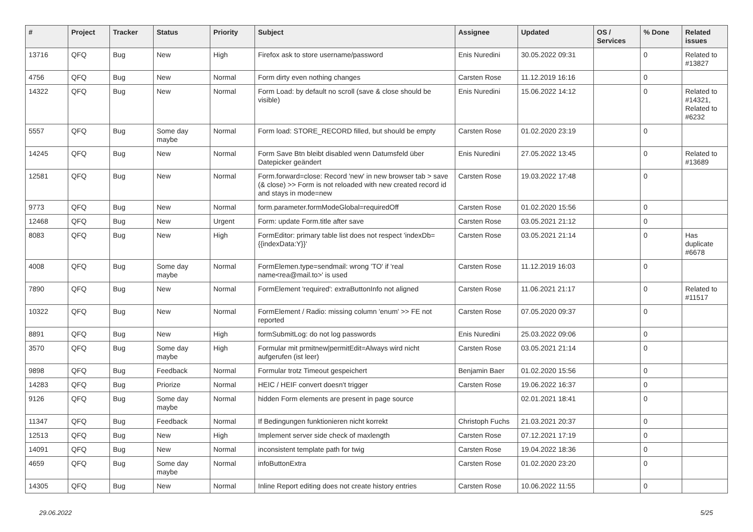| # | Project | Tracker | Status | Priority | Subject | Assignee | Updated | OS / Services | % Done | Related issues |
| --- | --- | --- | --- | --- | --- | --- | --- | --- | --- | --- |
| 13716 | QFQ | Bug | New | High | Firefox ask to store username/password | Enis Nuredini | 30.05.2022 09:31 | | 0 | Related to #13827 |
| 4756 | QFQ | Bug | New | Normal | Form dirty even nothing changes | Carsten Rose | 11.12.2019 16:16 | | 0 | |
| 14322 | QFQ | Bug | New | Normal | Form Load: by default no scroll (save & close should be visible) | Enis Nuredini | 15.06.2022 14:12 | | 0 | Related to #14321, Related to #6232 |
| 5557 | QFQ | Bug | Some day maybe | Normal | Form load: STORE_RECORD filled, but should be empty | Carsten Rose | 01.02.2020 23:19 | | 0 | |
| 14245 | QFQ | Bug | New | Normal | Form Save Btn bleibt disabled wenn Datumsfeld über Datepicker geändert | Enis Nuredini | 27.05.2022 13:45 | | 0 | Related to #13689 |
| 12581 | QFQ | Bug | New | Normal | Form.forward=close: Record 'new' in new browser tab > save (& close) >> Form is not reloaded with new created record id and stays in mode=new | Carsten Rose | 19.03.2022 17:48 | | 0 | |
| 9773 | QFQ | Bug | New | Normal | form.parameter.formModeGlobal=requiredOff | Carsten Rose | 01.02.2020 15:56 | | 0 | |
| 12468 | QFQ | Bug | New | Urgent | Form: update Form.title after save | Carsten Rose | 03.05.2021 21:12 | | 0 | |
| 8083 | QFQ | Bug | New | High | FormEditor: primary table list does not respect 'indexDb={{indexData:Y}}' | Carsten Rose | 03.05.2021 21:14 | | 0 | Has duplicate #6678 |
| 4008 | QFQ | Bug | Some day maybe | Normal | FormElemen.type=sendmail: wrong 'TO' if 'real name<rea@mail.to>' is used | Carsten Rose | 11.12.2019 16:03 | | 0 | |
| 7890 | QFQ | Bug | New | Normal | FormElement 'required': extraButtonInfo not aligned | Carsten Rose | 11.06.2021 21:17 | | 0 | Related to #11517 |
| 10322 | QFQ | Bug | New | Normal | FormElement / Radio: missing column 'enum' >> FE not reported | Carsten Rose | 07.05.2020 09:37 | | 0 | |
| 8891 | QFQ | Bug | New | High | formSubmitLog: do not log passwords | Enis Nuredini | 25.03.2022 09:06 | | 0 | |
| 3570 | QFQ | Bug | Some day maybe | High | Formular mit prmitnew/permitEdit=Always wird nicht aufgerufen (ist leer) | Carsten Rose | 03.05.2021 21:14 | | 0 | |
| 9898 | QFQ | Bug | Feedback | Normal | Formular trotz Timeout gespeichert | Benjamin Baer | 01.02.2020 15:56 | | 0 | |
| 14283 | QFQ | Bug | Priorize | Normal | HEIC / HEIF convert doesn't trigger | Carsten Rose | 19.06.2022 16:37 | | 0 | |
| 9126 | QFQ | Bug | Some day maybe | Normal | hidden Form elements are present in page source | | 02.01.2021 18:41 | | 0 | |
| 11347 | QFQ | Bug | Feedback | Normal | If Bedingungen funktionieren nicht korrekt | Christoph Fuchs | 21.03.2021 20:37 | | 0 | |
| 12513 | QFQ | Bug | New | High | Implement server side check of maxlength | Carsten Rose | 07.12.2021 17:19 | | 0 | |
| 14091 | QFQ | Bug | New | Normal | inconsistent template path for twig | Carsten Rose | 19.04.2022 18:36 | | 0 | |
| 4659 | QFQ | Bug | Some day maybe | Normal | infoButtonExtra | Carsten Rose | 01.02.2020 23:20 | | 0 | |
| 14305 | QFQ | Bug | New | Normal | Inline Report editing does not create history entries | Carsten Rose | 10.06.2022 11:55 | | 0 | |
29.06.2022 5/25